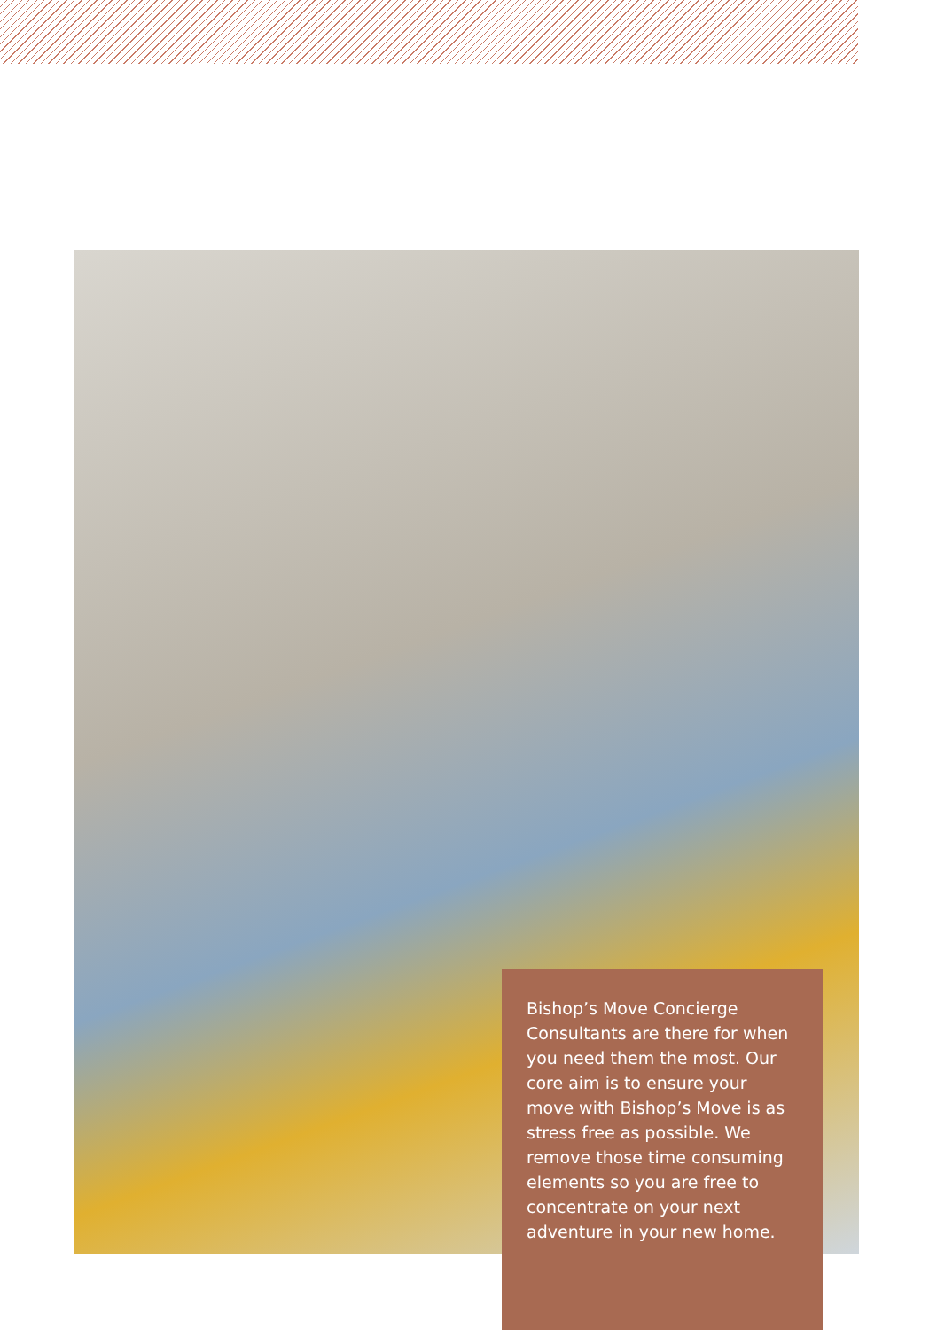Bishop’s Move Concierge Consultants are there for when you need them the most. Our core aim is to ensure your move with Bishop’s Move is as stress free as possible. We remove those time consuming elements so you are free to concentrate on your next adventure in your new home.